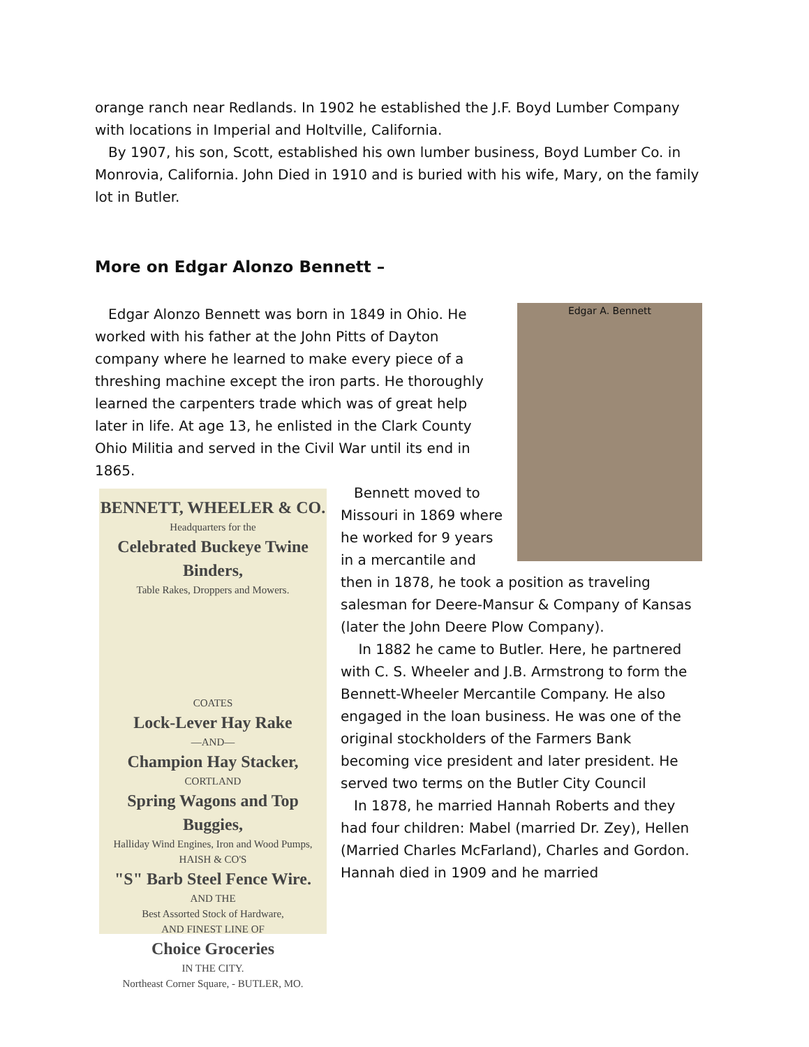orange ranch near Redlands. In 1902 he established the J.F. Boyd Lumber Company with locations in Imperial and Holtville, California.
By 1907, his son, Scott, established his own lumber business, Boyd Lumber Co. in Monrovia, California. John Died in 1910 and is buried with his wife, Mary, on the family lot in Butler.
More on Edgar Alonzo Bennett –
Edgar A. Bennett
Edgar Alonzo Bennett was born in 1849 in Ohio. He worked with his father at the John Pitts of Dayton company where he learned to make every piece of a threshing machine except the iron parts. He thoroughly learned the carpenters trade which was of great help later in life. At age 13, he enlisted in the Clark County Ohio Militia and served in the Civil War until its end in 1865.
BENNETT, WHEELER & CO.
Headquarters for the
Celebrated Buckeye Twine Binders,
Table Rakes, Droppers and Mowers.
COATES
Lock-Lever Hay Rake
—AND—
Champion Hay Stacker,
CORTLAND
Spring Wagons and Top Buggies,
Halliday Wind Engines, Iron and Wood Pumps,
HAISH & CO'S
"S" Barb Steel Fence Wire.
AND THE
Best Assorted Stock of Hardware,
AND FINEST LINE OF
Choice Groceries
IN THE CITY.
Northeast Corner Square, - BUTLER, MO.
Bennett moved to Missouri in 1869 where he worked for 9 years in a mercantile and then in 1878, he took a position as traveling salesman for Deere-Mansur & Company of Kansas (later the John Deere Plow Company).
In 1882 he came to Butler. Here, he partnered with C. S. Wheeler and J.B. Armstrong to form the Bennett-Wheeler Mercantile Company. He also engaged in the loan business. He was one of the original stockholders of the Farmers Bank becoming vice president and later president. He served two terms on the Butler City Council
In 1878, he married Hannah Roberts and they had four children: Mabel (married Dr. Zey), Hellen (Married Charles McFarland), Charles and Gordon. Hannah died in 1909 and he married